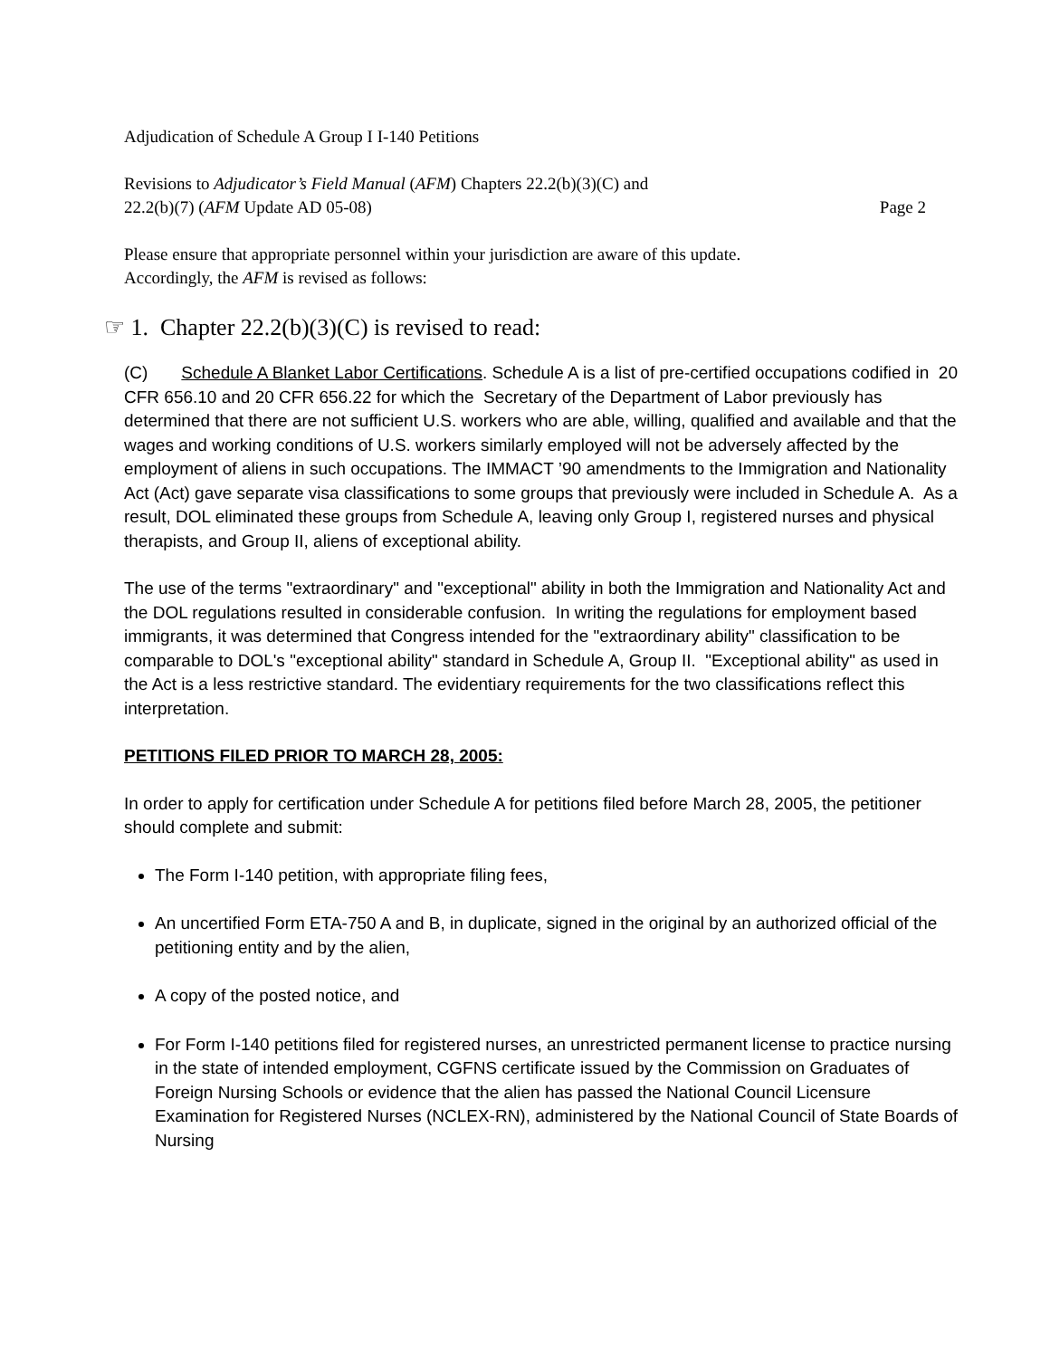Adjudication of Schedule A Group I I-140 Petitions
Revisions to Adjudicator’s Field Manual (AFM) Chapters 22.2(b)(3)(C) and
22.2(b)(7) (AFM Update AD 05-08) Page 2
Please ensure that appropriate personnel within your jurisdiction are aware of this update.
Accordingly, the AFM is revised as follows:
☞ 1. Chapter 22.2(b)(3)(C) is revised to read:
(C) Schedule A Blanket Labor Certifications. Schedule A is a list of pre-certified occupations codified in 20 CFR 656.10 and 20 CFR 656.22 for which the Secretary of the Department of Labor previously has determined that there are not sufficient U.S. workers who are able, willing, qualified and available and that the wages and working conditions of U.S. workers similarly employed will not be adversely affected by the employment of aliens in such occupations. The IMMACT ’90 amendments to the Immigration and Nationality Act (Act) gave separate visa classifications to some groups that previously were included in Schedule A. As a result, DOL eliminated these groups from Schedule A, leaving only Group I, registered nurses and physical therapists, and Group II, aliens of exceptional ability.
The use of the terms "extraordinary" and "exceptional" ability in both the Immigration and Nationality Act and the DOL regulations resulted in considerable confusion. In writing the regulations for employment based immigrants, it was determined that Congress intended for the "extraordinary ability" classification to be comparable to DOL's "exceptional ability" standard in Schedule A, Group II. "Exceptional ability" as used in the Act is a less restrictive standard. The evidentiary requirements for the two classifications reflect this interpretation.
PETITIONS FILED PRIOR TO MARCH 28, 2005:
In order to apply for certification under Schedule A for petitions filed before March 28, 2005, the petitioner should complete and submit:
The Form I-140 petition, with appropriate filing fees,
An uncertified Form ETA-750 A and B, in duplicate, signed in the original by an authorized official of the petitioning entity and by the alien,
A copy of the posted notice, and
For Form I-140 petitions filed for registered nurses, an unrestricted permanent license to practice nursing in the state of intended employment, CGFNS certificate issued by the Commission on Graduates of Foreign Nursing Schools or evidence that the alien has passed the National Council Licensure Examination for Registered Nurses (NCLEX-RN), administered by the National Council of State Boards of Nursing